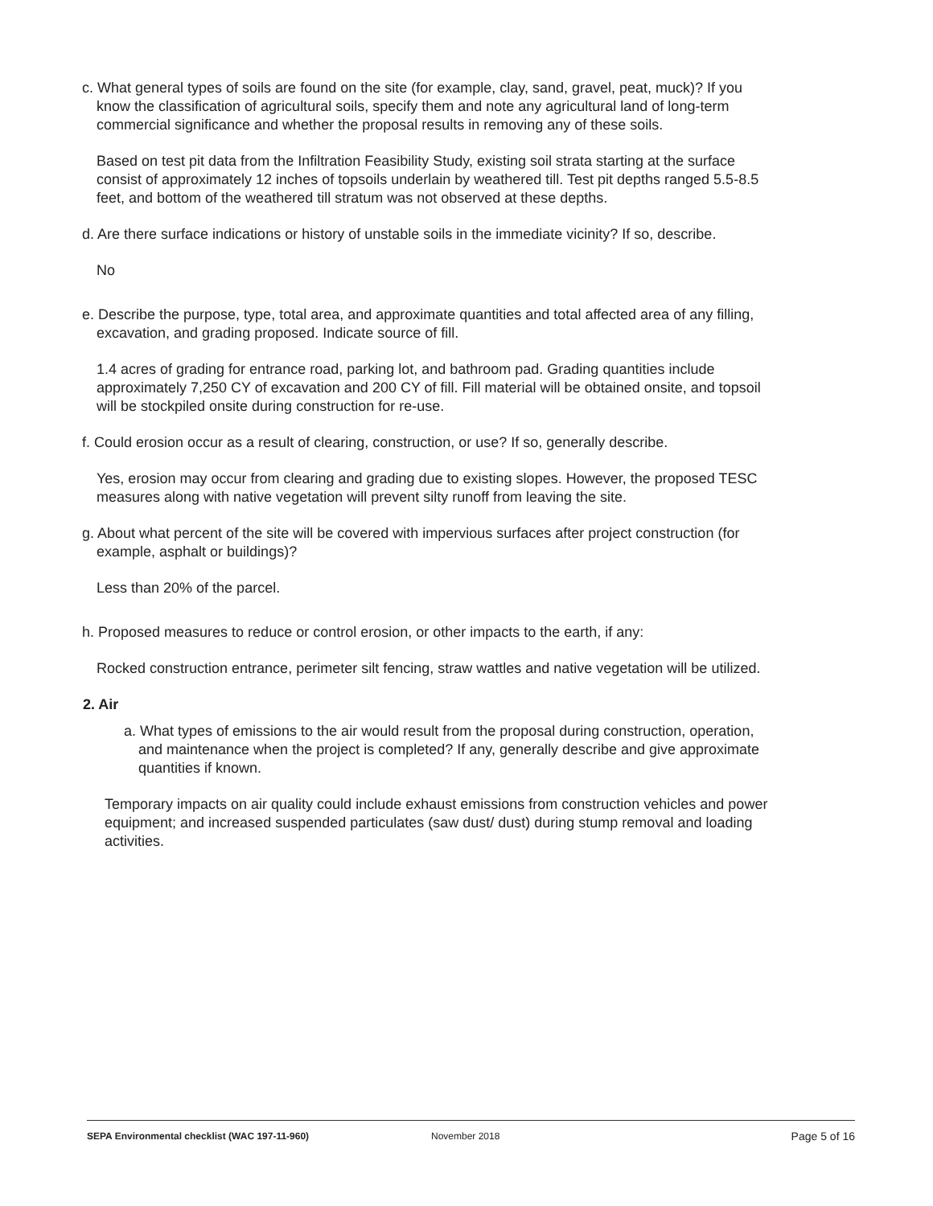c. What general types of soils are found on the site (for example, clay, sand, gravel, peat, muck)? If you know the classification of agricultural soils, specify them and note any agricultural land of long-term commercial significance and whether the proposal results in removing any of these soils.
Based on test pit data from the Infiltration Feasibility Study, existing soil strata starting at the surface consist of approximately 12 inches of topsoils underlain by weathered till. Test pit depths ranged 5.5-8.5 feet, and bottom of the weathered till stratum was not observed at these depths.
d. Are there surface indications or history of unstable soils in the immediate vicinity? If so, describe.
No
e. Describe the purpose, type, total area, and approximate quantities and total affected area of any filling, excavation, and grading proposed. Indicate source of fill.
1.4 acres of grading for entrance road, parking lot, and bathroom pad. Grading quantities include approximately 7,250 CY of excavation and 200 CY of fill. Fill material will be obtained onsite, and topsoil will be stockpiled onsite during construction for re-use.
f. Could erosion occur as a result of clearing, construction, or use? If so, generally describe.
Yes, erosion may occur from clearing and grading due to existing slopes. However, the proposed TESC measures along with native vegetation will prevent silty runoff from leaving the site.
g. About what percent of the site will be covered with impervious surfaces after project construction (for example, asphalt or buildings)?
Less than 20% of the parcel.
h. Proposed measures to reduce or control erosion, or other impacts to the earth, if any:
Rocked construction entrance, perimeter silt fencing, straw wattles and native vegetation will be utilized.
2. Air
a. What types of emissions to the air would result from the proposal during construction, operation, and maintenance when the project is completed? If any, generally describe and give approximate quantities if known.
Temporary impacts on air quality could include exhaust emissions from construction vehicles and power equipment; and increased suspended particulates (saw dust/ dust) during stump removal and loading activities.
SEPA Environmental checklist (WAC 197-11-960) November 2018 Page 5 of 16